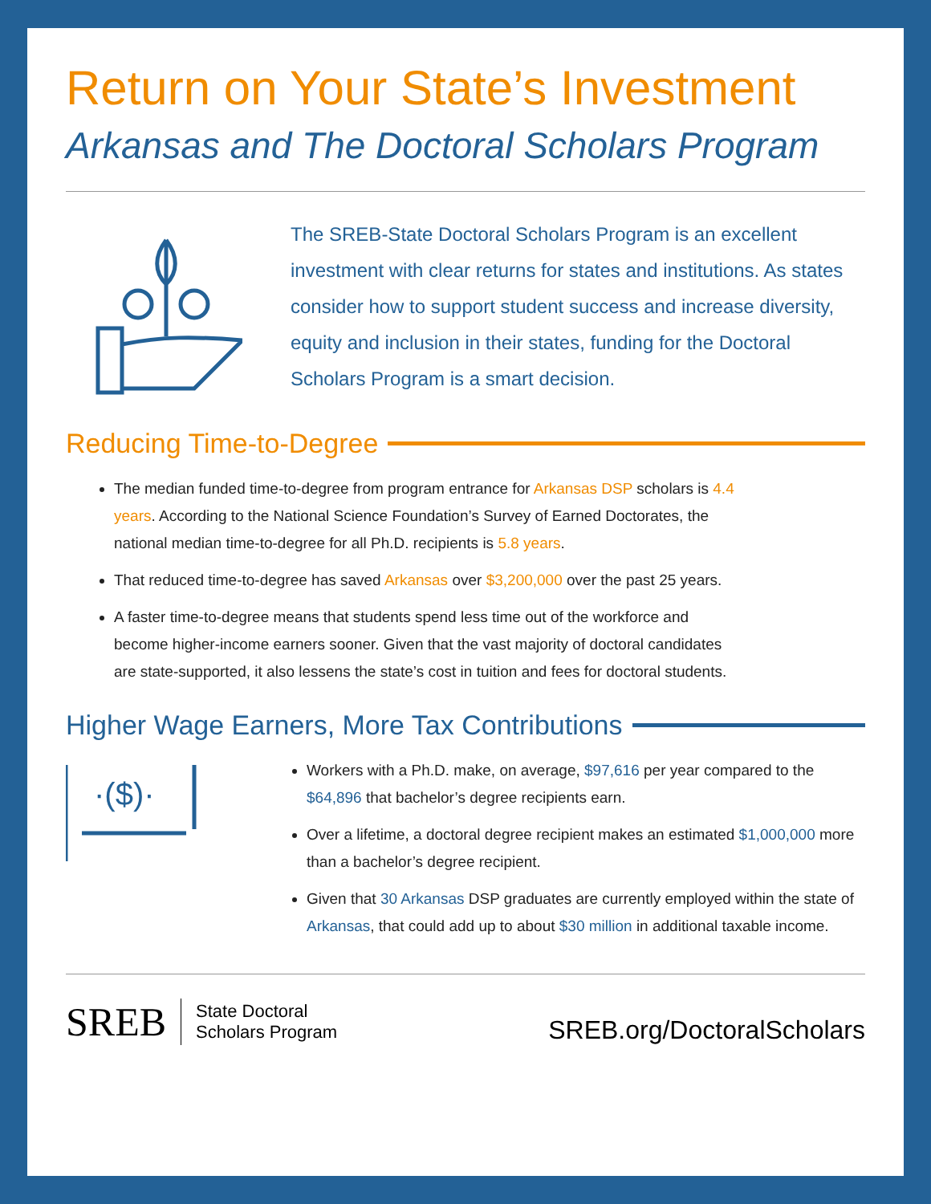Return on Your State’s Investment
Arkansas and The Doctoral Scholars Program
The SREB-State Doctoral Scholars Program is an excellent investment with clear returns for states and institutions. As states consider how to support student success and increase diversity, equity and inclusion in their states, funding for the Doctoral Scholars Program is a smart decision.
Reducing Time-to-Degree
The median funded time-to-degree from program entrance for Arkansas DSP scholars is 4.4 years. According to the National Science Foundation’s Survey of Earned Doctorates, the national median time-to-degree for all Ph.D. recipients is 5.8 years.
That reduced time-to-degree has saved Arkansas over $3,200,000 over the past 25 years.
A faster time-to-degree means that students spend less time out of the workforce and become higher-income earners sooner. Given that the vast majority of doctoral candidates are state-supported, it also lessens the state’s cost in tuition and fees for doctoral students.
Higher Wage Earners, More Tax Contributions
·($)·
Workers with a Ph.D. make, on average, $97,616 per year compared to the $64,896 that bachelor’s degree recipients earn.
Over a lifetime, a doctoral degree recipient makes an estimated $1,000,000 more than a bachelor’s degree recipient.
Given that 30 Arkansas DSP graduates are currently employed within the state of Arkansas, that could add up to about $30 million in additional taxable income.
SREB State Doctoral
Scholars Program
SREB.org/DoctoralScholars